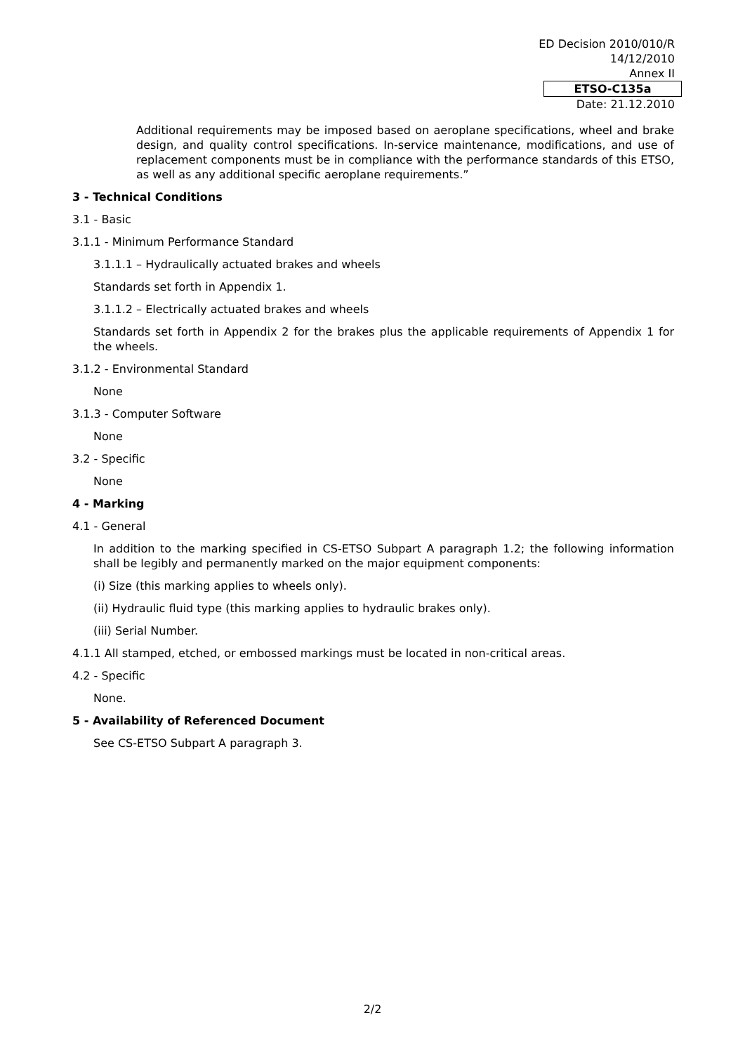ED Decision 2010/010/R
14/12/2010
Annex II
ETSO-C135a
Date: 21.12.2010
Additional requirements may be imposed based on aeroplane specifications, wheel and brake design, and quality control specifications. In-service maintenance, modifications, and use of replacement components must be in compliance with the performance standards of this ETSO, as well as any additional specific aeroplane requirements.”
3 - Technical Conditions
3.1 - Basic
3.1.1 - Minimum Performance Standard
3.1.1.1 – Hydraulically actuated brakes and wheels
Standards set forth in Appendix 1.
3.1.1.2 – Electrically actuated brakes and wheels
Standards set forth in Appendix 2 for the brakes plus the applicable requirements of Appendix 1 for the wheels.
3.1.2 - Environmental Standard
None
3.1.3 - Computer Software
None
3.2 - Specific
None
4 - Marking
4.1 - General
In addition to the marking specified in CS-ETSO Subpart A paragraph 1.2; the following information shall be legibly and permanently marked on the major equipment components:
(i) Size (this marking applies to wheels only).
(ii) Hydraulic fluid type (this marking applies to hydraulic brakes only).
(iii) Serial Number.
4.1.1 All stamped, etched, or embossed markings must be located in non-critical areas.
4.2 - Specific
None.
5 - Availability of Referenced Document
See CS-ETSO Subpart A paragraph 3.
2/2